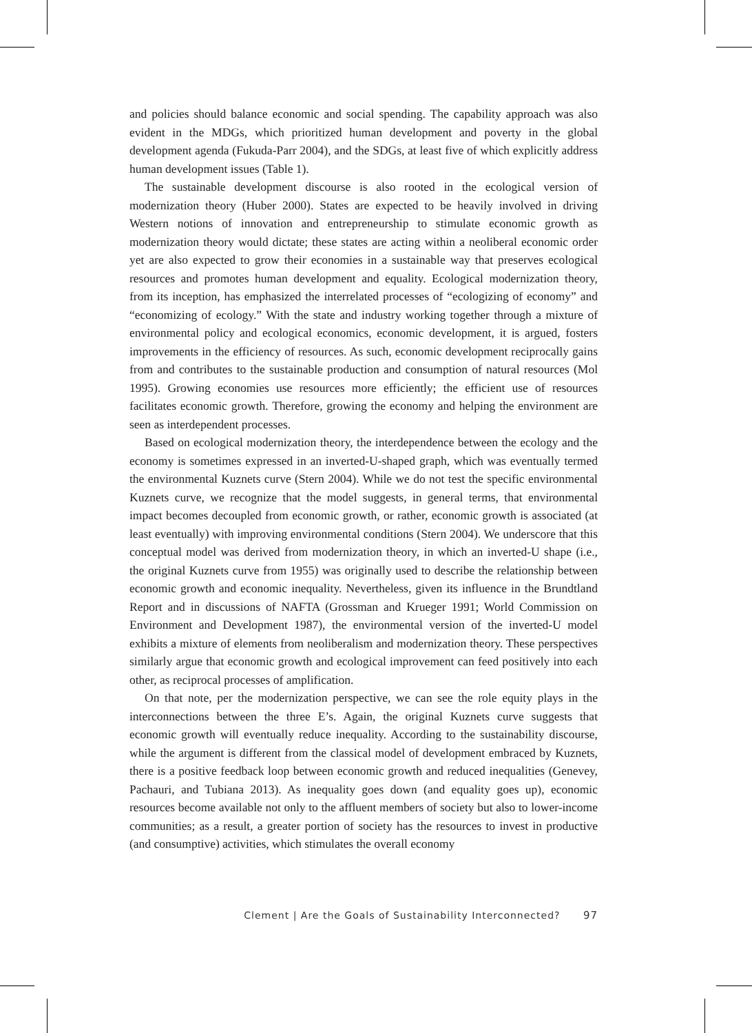and policies should balance economic and social spending. The capability approach was also evident in the MDGs, which prioritized human development and poverty in the global development agenda (Fukuda-Parr 2004), and the SDGs, at least five of which explicitly address human development issues (Table 1).
The sustainable development discourse is also rooted in the ecological version of modernization theory (Huber 2000). States are expected to be heavily involved in driving Western notions of innovation and entrepreneurship to stimulate economic growth as modernization theory would dictate; these states are acting within a neoliberal economic order yet are also expected to grow their economies in a sustainable way that preserves ecological resources and promotes human development and equality. Ecological modernization theory, from its inception, has emphasized the interrelated processes of “ecologizing of economy” and “economizing of ecology.” With the state and industry working together through a mixture of environmental policy and ecological economics, economic development, it is argued, fosters improvements in the efficiency of resources. As such, economic development reciprocally gains from and contributes to the sustainable production and consumption of natural resources (Mol 1995). Growing economies use resources more efficiently; the efficient use of resources facilitates economic growth. Therefore, growing the economy and helping the environment are seen as interdependent processes.
Based on ecological modernization theory, the interdependence between the ecology and the economy is sometimes expressed in an inverted-U-shaped graph, which was eventually termed the environmental Kuznets curve (Stern 2004). While we do not test the specific environmental Kuznets curve, we recognize that the model suggests, in general terms, that environmental impact becomes decoupled from economic growth, or rather, economic growth is associated (at least eventually) with improving environmental conditions (Stern 2004). We underscore that this conceptual model was derived from modernization theory, in which an inverted-U shape (i.e., the original Kuznets curve from 1955) was originally used to describe the relationship between economic growth and economic inequality. Nevertheless, given its influence in the Brundtland Report and in discussions of NAFTA (Grossman and Krueger 1991; World Commission on Environment and Development 1987), the environmental version of the inverted-U model exhibits a mixture of elements from neoliberalism and modernization theory. These perspectives similarly argue that economic growth and ecological improvement can feed positively into each other, as reciprocal processes of amplification.
On that note, per the modernization perspective, we can see the role equity plays in the interconnections between the three E’s. Again, the original Kuznets curve suggests that economic growth will eventually reduce inequality. According to the sustainability discourse, while the argument is different from the classical model of development embraced by Kuznets, there is a positive feedback loop between economic growth and reduced inequalities (Genevey, Pachauri, and Tubiana 2013). As inequality goes down (and equality goes up), economic resources become available not only to the affluent members of society but also to lower-income communities; as a result, a greater portion of society has the resources to invest in productive (and consumptive) activities, which stimulates the overall economy
Clement | Are the Goals of Sustainability Interconnected? 97